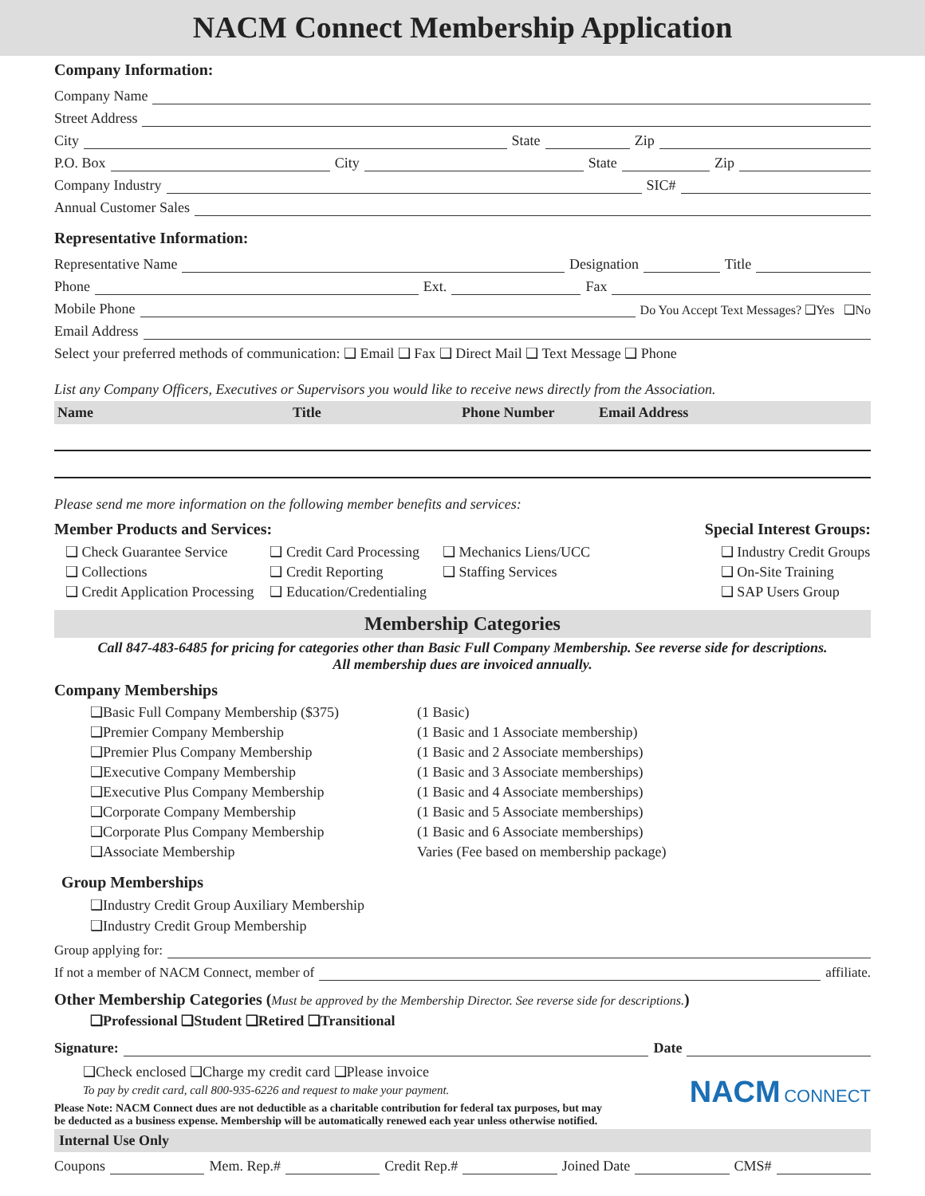NACM Connect Membership Application
Company Information:
Company Name
Street Address
City State Zip
P.O. Box City State Zip
Company Industry SIC#
Annual Customer Sales
Representative Information:
Representative Name Designation Title
Phone Ext. Fax
Mobile Phone Do You Accept Text Messages? ❑Yes ❑No
Email Address
Select your preferred methods of communication: ❑ Email ❑ Fax ❑ Direct Mail ❑ Text Message ❑ Phone
List any Company Officers, Executives or Supervisors you would like to receive news directly from the Association.
| Name | Title | Phone Number | Email Address |
| --- | --- | --- | --- |
Please send me more information on the following member benefits and services:
Member Products and Services:
❑ Check Guarantee Service
❑ Collections
❑ Credit Application Processing
❑ Credit Card Processing
❑ Credit Reporting
❑ Education/Credentialing
❑ Mechanics Liens/UCC
❑ Staffing Services
Special Interest Groups:
❑ Industry Credit Groups
❑ On-Site Training
❑ SAP Users Group
Membership Categories
Call 847-483-6485 for pricing for categories other than Basic Full Company Membership. See reverse side for descriptions.
All membership dues are invoiced annually.
Company Memberships
❑Basic Full Company Membership ($375) (1 Basic) ❑Premier Company Membership (1 Basic and 1 Associate membership) ❑Premier Plus Company Membership (1 Basic and 2 Associate memberships) ❑Executive Company Membership (1 Basic and 3 Associate memberships) ❑Executive Plus Company Membership (1 Basic and 4 Associate memberships) ❑Corporate Company Membership (1 Basic and 5 Associate memberships) ❑Corporate Plus Company Membership (1 Basic and 6 Associate memberships) ❑Associate Membership Varies (Fee based on membership package)
Group Memberships
❑Industry Credit Group Auxiliary Membership
❑Industry Credit Group Membership
Group applying for:
If not a member of NACM Connect, member of affiliate.
Other Membership Categories (Must be approved by the Membership Director. See reverse side for descriptions.)
❑Professional ❑Student ❑Retired ❑Transitional
Signature: Date
❑Check enclosed ❑Charge my credit card ❑Please invoice
To pay by credit card, call 800-935-6226 and request to make your payment.
Please Note: NACM Connect dues are not deductible as a charitable contribution for federal tax purposes, but may
be deducted as a business expense. Membership will be automatically renewed each year unless otherwise notified.
NACM CONNECT
Internal Use Only
Coupons Mem. Rep.# Credit Rep.# Joined Date CMS#